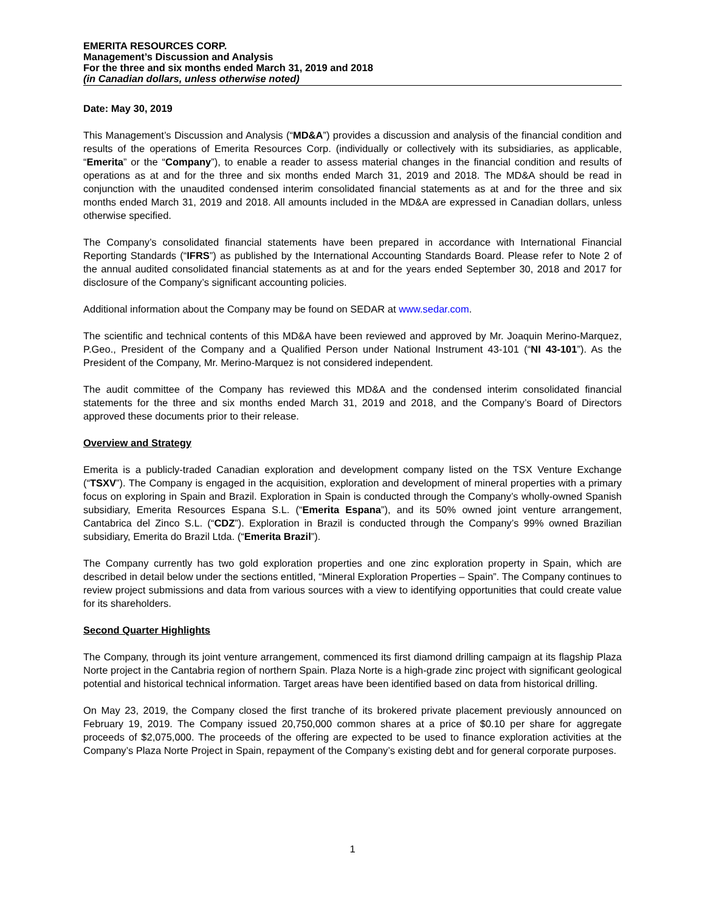EMERITA RESOURCES CORP.
Management’s Discussion and Analysis
For the three and six months ended March 31, 2019 and 2018
(in Canadian dollars, unless otherwise noted)
Date: May 30, 2019
This Management’s Discussion and Analysis (“MD&A”) provides a discussion and analysis of the financial condition and results of the operations of Emerita Resources Corp. (individually or collectively with its subsidiaries, as applicable, “Emerita” or the “Company”), to enable a reader to assess material changes in the financial condition and results of operations as at and for the three and six months ended March 31, 2019 and 2018. The MD&A should be read in conjunction with the unaudited condensed interim consolidated financial statements as at and for the three and six months ended March 31, 2019 and 2018. All amounts included in the MD&A are expressed in Canadian dollars, unless otherwise specified.
The Company’s consolidated financial statements have been prepared in accordance with International Financial Reporting Standards (“IFRS”) as published by the International Accounting Standards Board. Please refer to Note 2 of the annual audited consolidated financial statements as at and for the years ended September 30, 2018 and 2017 for disclosure of the Company’s significant accounting policies.
Additional information about the Company may be found on SEDAR at www.sedar.com.
The scientific and technical contents of this MD&A have been reviewed and approved by Mr. Joaquin Merino-Marquez, P.Geo., President of the Company and a Qualified Person under National Instrument 43-101 (“NI 43-101”). As the President of the Company, Mr. Merino-Marquez is not considered independent.
The audit committee of the Company has reviewed this MD&A and the condensed interim consolidated financial statements for the three and six months ended March 31, 2019 and 2018, and the Company’s Board of Directors approved these documents prior to their release.
Overview and Strategy
Emerita is a publicly-traded Canadian exploration and development company listed on the TSX Venture Exchange (“TSXV”). The Company is engaged in the acquisition, exploration and development of mineral properties with a primary focus on exploring in Spain and Brazil. Exploration in Spain is conducted through the Company’s wholly-owned Spanish subsidiary, Emerita Resources Espana S.L. (“Emerita Espana”), and its 50% owned joint venture arrangement, Cantabrica del Zinco S.L. (“CDZ”). Exploration in Brazil is conducted through the Company’s 99% owned Brazilian subsidiary, Emerita do Brazil Ltda. (“Emerita Brazil”).
The Company currently has two gold exploration properties and one zinc exploration property in Spain, which are described in detail below under the sections entitled, “Mineral Exploration Properties – Spain”. The Company continues to review project submissions and data from various sources with a view to identifying opportunities that could create value for its shareholders.
Second Quarter Highlights
The Company, through its joint venture arrangement, commenced its first diamond drilling campaign at its flagship Plaza Norte project in the Cantabria region of northern Spain. Plaza Norte is a high-grade zinc project with significant geological potential and historical technical information. Target areas have been identified based on data from historical drilling.
On May 23, 2019, the Company closed the first tranche of its brokered private placement previously announced on February 19, 2019. The Company issued 20,750,000 common shares at a price of $0.10 per share for aggregate proceeds of $2,075,000. The proceeds of the offering are expected to be used to finance exploration activities at the Company’s Plaza Norte Project in Spain, repayment of the Company’s existing debt and for general corporate purposes.
1